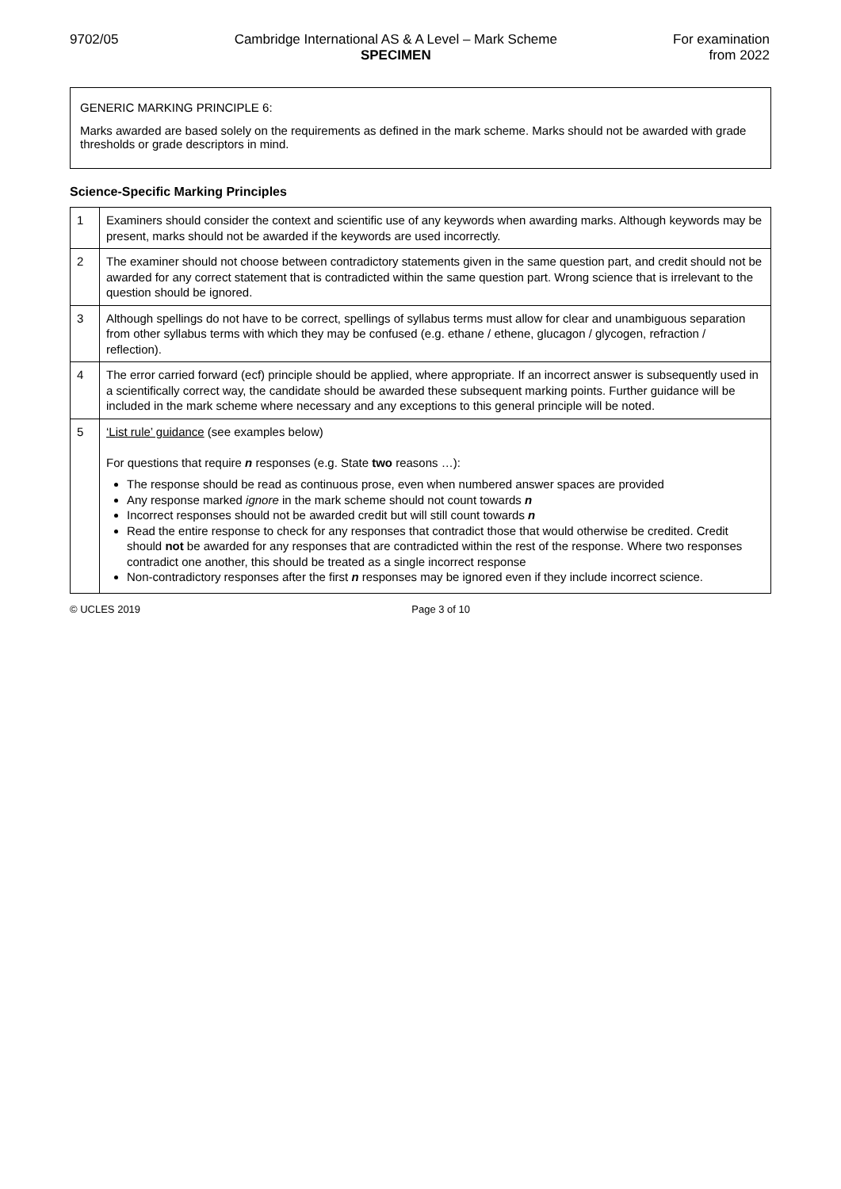9702/05 Cambridge International AS & A Level – Mark Scheme
SPECIMEN
For examination
from 2022
GENERIC MARKING PRINCIPLE 6:
Marks awarded are based solely on the requirements as defined in the mark scheme. Marks should not be awarded with grade thresholds or grade descriptors in mind.
Science-Specific Marking Principles
| 1 | Examiners should consider the context and scientific use of any keywords when awarding marks. Although keywords may be present, marks should not be awarded if the keywords are used incorrectly. |
| 2 | The examiner should not choose between contradictory statements given in the same question part, and credit should not be awarded for any correct statement that is contradicted within the same question part. Wrong science that is irrelevant to the question should be ignored. |
| 3 | Although spellings do not have to be correct, spellings of syllabus terms must allow for clear and unambiguous separation from other syllabus terms with which they may be confused (e.g. ethane / ethene, glucagon / glycogen, refraction / reflection). |
| 4 | The error carried forward (ecf) principle should be applied, where appropriate. If an incorrect answer is subsequently used in a scientifically correct way, the candidate should be awarded these subsequent marking points. Further guidance will be included in the mark scheme where necessary and any exceptions to this general principle will be noted. |
| 5 | ‘List rule’ guidance (see examples below) For questions that require n responses (e.g. State two reasons …): The response should be read as continuous prose, even when numbered answer spaces are provided Any response marked ignore in the mark scheme should not count towards n Incorrect responses should not be awarded credit but will still count towards n Read the entire response to check for any responses that contradict those that would otherwise be credited. Credit should not be awarded for any responses that are contradicted within the rest of the response. Where two responses contradict one another, this should be treated as a single incorrect response Non-contradictory responses after the first n responses may be ignored even if they include incorrect science. |
© UCLES 2019 Page 3 of 10